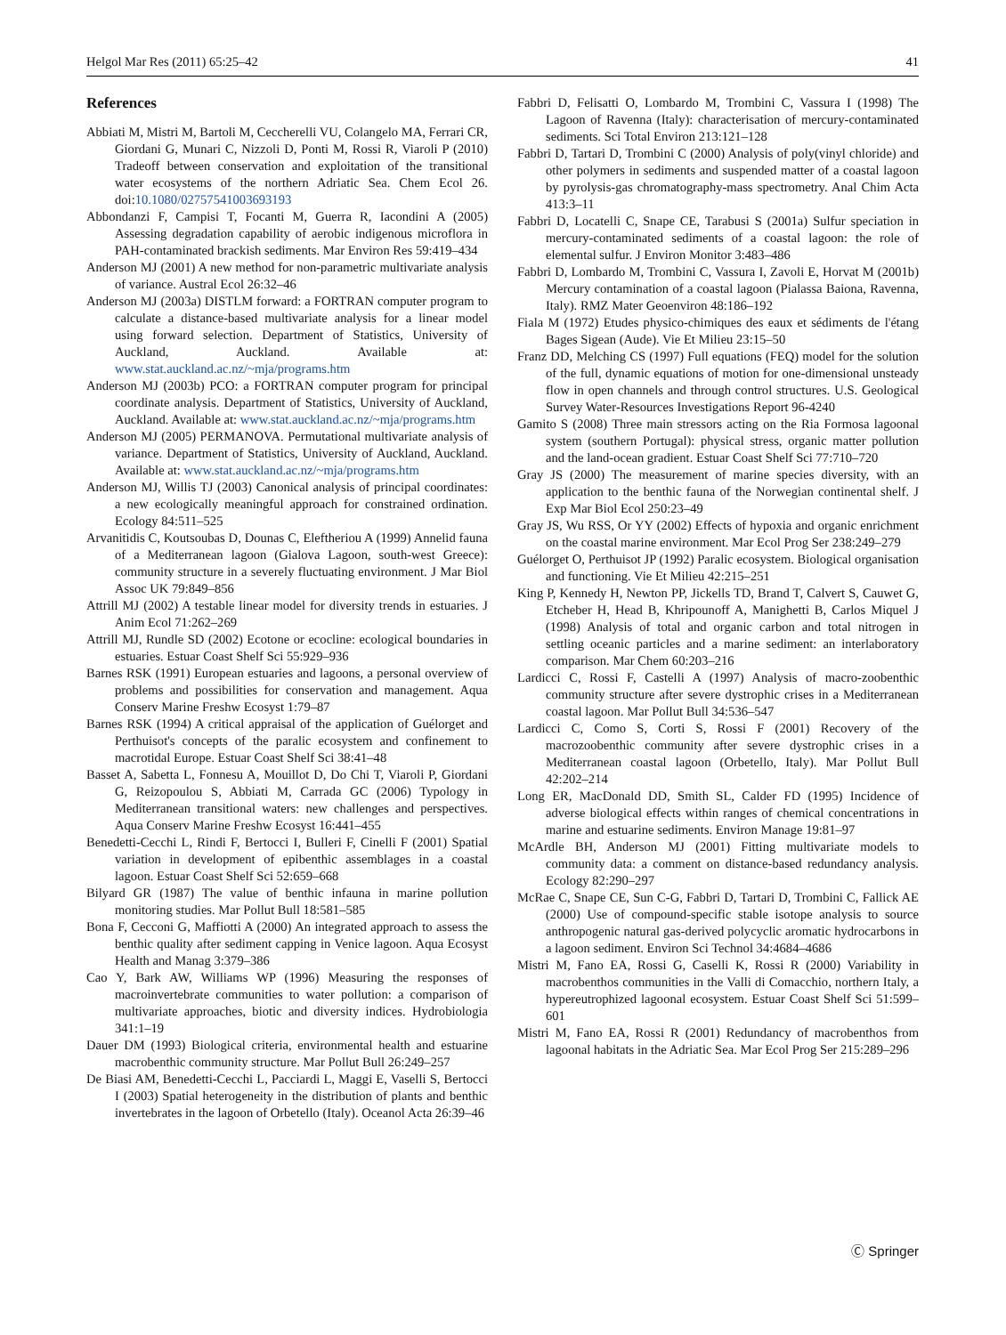Helgol Mar Res (2011) 65:25–42 41
References
Abbiati M, Mistri M, Bartoli M, Ceccherelli VU, Colangelo MA, Ferrari CR, Giordani G, Munari C, Nizzoli D, Ponti M, Rossi R, Viaroli P (2010) Tradeoff between conservation and exploitation of the transitional water ecosystems of the northern Adriatic Sea. Chem Ecol 26. doi:10.1080/02757541003693193
Abbondanzi F, Campisi T, Focanti M, Guerra R, Iacondini A (2005) Assessing degradation capability of aerobic indigenous microflora in PAH-contaminated brackish sediments. Mar Environ Res 59:419–434
Anderson MJ (2001) A new method for non-parametric multivariate analysis of variance. Austral Ecol 26:32–46
Anderson MJ (2003a) DISTLM forward: a FORTRAN computer program to calculate a distance-based multivariate analysis for a linear model using forward selection. Department of Statistics, University of Auckland, Auckland. Available at: www.stat.auckland.ac.nz/~mja/programs.htm
Anderson MJ (2003b) PCO: a FORTRAN computer program for principal coordinate analysis. Department of Statistics, University of Auckland, Auckland. Available at: www.stat.auckland.ac.nz/~mja/programs.htm
Anderson MJ (2005) PERMANOVA. Permutational multivariate analysis of variance. Department of Statistics, University of Auckland, Auckland. Available at: www.stat.auckland.ac.nz/~mja/programs.htm
Anderson MJ, Willis TJ (2003) Canonical analysis of principal coordinates: a new ecologically meaningful approach for constrained ordination. Ecology 84:511–525
Arvanitidis C, Koutsoubas D, Dounas C, Eleftheriou A (1999) Annelid fauna of a Mediterranean lagoon (Gialova Lagoon, south-west Greece): community structure in a severely fluctuating environment. J Mar Biol Assoc UK 79:849–856
Attrill MJ (2002) A testable linear model for diversity trends in estuaries. J Anim Ecol 71:262–269
Attrill MJ, Rundle SD (2002) Ecotone or ecocline: ecological boundaries in estuaries. Estuar Coast Shelf Sci 55:929–936
Barnes RSK (1991) European estuaries and lagoons, a personal overview of problems and possibilities for conservation and management. Aqua Conserv Marine Freshw Ecosyst 1:79–87
Barnes RSK (1994) A critical appraisal of the application of Guélorget and Perthuisot's concepts of the paralic ecosystem and confinement to macrotidal Europe. Estuar Coast Shelf Sci 38:41–48
Basset A, Sabetta L, Fonnesu A, Mouillot D, Do Chi T, Viaroli P, Giordani G, Reizopoulou S, Abbiati M, Carrada GC (2006) Typology in Mediterranean transitional waters: new challenges and perspectives. Aqua Conserv Marine Freshw Ecosyst 16:441–455
Benedetti-Cecchi L, Rindi F, Bertocci I, Bulleri F, Cinelli F (2001) Spatial variation in development of epibenthic assemblages in a coastal lagoon. Estuar Coast Shelf Sci 52:659–668
Bilyard GR (1987) The value of benthic infauna in marine pollution monitoring studies. Mar Pollut Bull 18:581–585
Bona F, Cecconi G, Maffiotti A (2000) An integrated approach to assess the benthic quality after sediment capping in Venice lagoon. Aqua Ecosyst Health and Manag 3:379–386
Cao Y, Bark AW, Williams WP (1996) Measuring the responses of macroinvertebrate communities to water pollution: a comparison of multivariate approaches, biotic and diversity indices. Hydrobiologia 341:1–19
Dauer DM (1993) Biological criteria, environmental health and estuarine macrobenthic community structure. Mar Pollut Bull 26:249–257
De Biasi AM, Benedetti-Cecchi L, Pacciardi L, Maggi E, Vaselli S, Bertocci I (2003) Spatial heterogeneity in the distribution of plants and benthic invertebrates in the lagoon of Orbetello (Italy). Oceanol Acta 26:39–46
Fabbri D, Felisatti O, Lombardo M, Trombini C, Vassura I (1998) The Lagoon of Ravenna (Italy): characterisation of mercury-contaminated sediments. Sci Total Environ 213:121–128
Fabbri D, Tartari D, Trombini C (2000) Analysis of poly(vinyl chloride) and other polymers in sediments and suspended matter of a coastal lagoon by pyrolysis-gas chromatography-mass spectrometry. Anal Chim Acta 413:3–11
Fabbri D, Locatelli C, Snape CE, Tarabusi S (2001a) Sulfur speciation in mercury-contaminated sediments of a coastal lagoon: the role of elemental sulfur. J Environ Monitor 3:483–486
Fabbri D, Lombardo M, Trombini C, Vassura I, Zavoli E, Horvat M (2001b) Mercury contamination of a coastal lagoon (Pialassa Baiona, Ravenna, Italy). RMZ Mater Geoenviron 48:186–192
Fiala M (1972) Etudes physico-chimiques des eaux et sédiments de l'étang Bages Sigean (Aude). Vie Et Milieu 23:15–50
Franz DD, Melching CS (1997) Full equations (FEQ) model for the solution of the full, dynamic equations of motion for one-dimensional unsteady flow in open channels and through control structures. U.S. Geological Survey Water-Resources Investigations Report 96-4240
Gamito S (2008) Three main stressors acting on the Ria Formosa lagoonal system (southern Portugal): physical stress, organic matter pollution and the land-ocean gradient. Estuar Coast Shelf Sci 77:710–720
Gray JS (2000) The measurement of marine species diversity, with an application to the benthic fauna of the Norwegian continental shelf. J Exp Mar Biol Ecol 250:23–49
Gray JS, Wu RSS, Or YY (2002) Effects of hypoxia and organic enrichment on the coastal marine environment. Mar Ecol Prog Ser 238:249–279
Guélorget O, Perthuisot JP (1992) Paralic ecosystem. Biological organisation and functioning. Vie Et Milieu 42:215–251
King P, Kennedy H, Newton PP, Jickells TD, Brand T, Calvert S, Cauwet G, Etcheber H, Head B, Khripounoff A, Manighetti B, Carlos Miquel J (1998) Analysis of total and organic carbon and total nitrogen in settling oceanic particles and a marine sediment: an interlaboratory comparison. Mar Chem 60:203–216
Lardicci C, Rossi F, Castelli A (1997) Analysis of macro-zoobenthic community structure after severe dystrophic crises in a Mediterranean coastal lagoon. Mar Pollut Bull 34:536–547
Lardicci C, Como S, Corti S, Rossi F (2001) Recovery of the macrozoobenthic community after severe dystrophic crises in a Mediterranean coastal lagoon (Orbetello, Italy). Mar Pollut Bull 42:202–214
Long ER, MacDonald DD, Smith SL, Calder FD (1995) Incidence of adverse biological effects within ranges of chemical concentrations in marine and estuarine sediments. Environ Manage 19:81–97
McArdle BH, Anderson MJ (2001) Fitting multivariate models to community data: a comment on distance-based redundancy analysis. Ecology 82:290–297
McRae C, Snape CE, Sun C-G, Fabbri D, Tartari D, Trombini C, Fallick AE (2000) Use of compound-specific stable isotope analysis to source anthropogenic natural gas-derived polycyclic aromatic hydrocarbons in a lagoon sediment. Environ Sci Technol 34:4684–4686
Mistri M, Fano EA, Rossi G, Caselli K, Rossi R (2000) Variability in macrobenthos communities in the Valli di Comacchio, northern Italy, a hypereutrophized lagoonal ecosystem. Estuar Coast Shelf Sci 51:599–601
Mistri M, Fano EA, Rossi R (2001) Redundancy of macrobenthos from lagoonal habitats in the Adriatic Sea. Mar Ecol Prog Ser 215:289–296
Ⓒ Springer